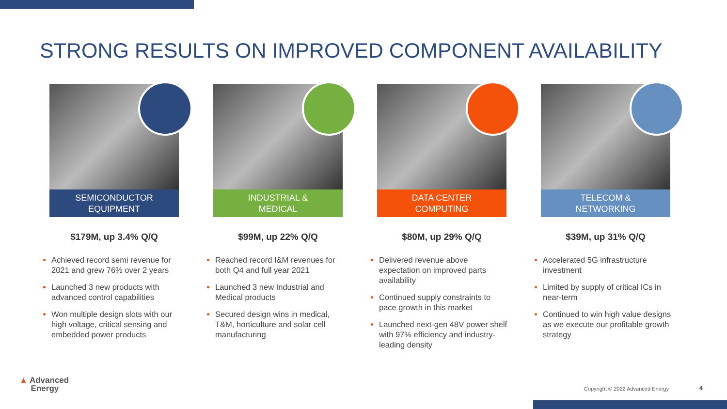STRONG RESULTS ON IMPROVED COMPONENT AVAILABILITY
SEMICONDUCTOR
EQUIPMENT
$179M, up 3.4% Q/Q
Achieved record semi revenue for 2021 and grew 76% over 2 years
Launched 3 new products with advanced control capabilities
Won multiple design slots with our high voltage, critical sensing and embedded power products
INDUSTRIAL &
MEDICAL
$99M, up 22% Q/Q
Reached record I&M revenues for both Q4 and full year 2021
Launched 3 new Industrial and Medical products
Secured design wins in medical, T&M, horticulture and solar cell manufacturing
DATA CENTER
COMPUTING
$80M, up 29% Q/Q
Delivered revenue above expectation on improved parts availability
Continued supply constraints to pace growth in this market
Launched next-gen 48V power shelf with 97% efficiency and industry-leading density
TELECOM &
NETWORKING
$39M, up 31% Q/Q
Accelerated 5G infrastructure investment
Limited by supply of critical ICs in near-term
Continued to win high value designs as we execute our profitable growth strategy
▲ Advanced
Energy
Copyright © 2022 Advanced Energy
4